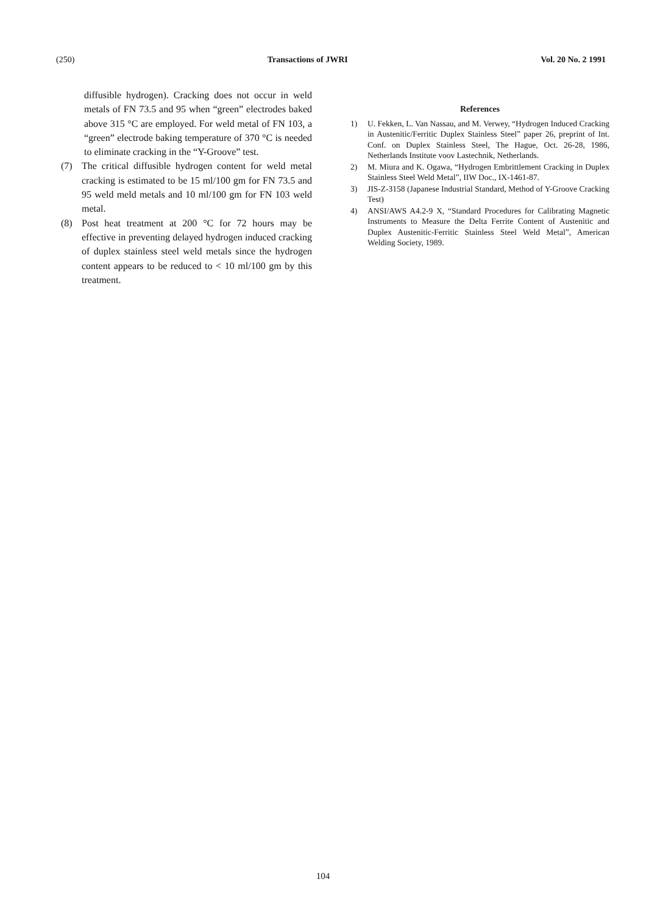(250) Transactions of JWRI Vol. 20 No. 2 1991
diffusible hydrogen). Cracking does not occur in weld metals of FN 73.5 and 95 when “green” electrodes baked above 315 °C are employed. For weld metal of FN 103, a “green” electrode baking temperature of 370 °C is needed to eliminate cracking in the “Y-Groove” test.
(7) The critical diffusible hydrogen content for weld metal cracking is estimated to be 15 ml/100 gm for FN 73.5 and 95 weld meld metals and 10 ml/100 gm for FN 103 weld metal.
(8) Post heat treatment at 200 °C for 72 hours may be effective in preventing delayed hydrogen induced cracking of duplex stainless steel weld metals since the hydrogen content appears to be reduced to < 10 ml/100 gm by this treatment.
References
1) U. Fekken, L. Van Nassau, and M. Verwey, “Hydrogen Induced Cracking in Austenitic/Ferritic Duplex Stainless Steel” paper 26, preprint of Int. Conf. on Duplex Stainless Steel, The Hague, Oct. 26-28, 1986, Netherlands Institute voov Lastechnik, Netherlands.
2) M. Miura and K. Ogawa, “Hydrogen Embrittlement Cracking in Duplex Stainless Steel Weld Metal”, IIW Doc., IX-1461-87.
3) JIS-Z-3158 (Japanese Industrial Standard, Method of Y-Groove Cracking Test)
4) ANSI/AWS A4.2-9 X, “Standard Procedures for Calibrating Magnetic Instruments to Measure the Delta Ferrite Content of Austenitic and Duplex Austenitic-Ferritic Stainless Steel Weld Metal”, American Welding Society, 1989.
104